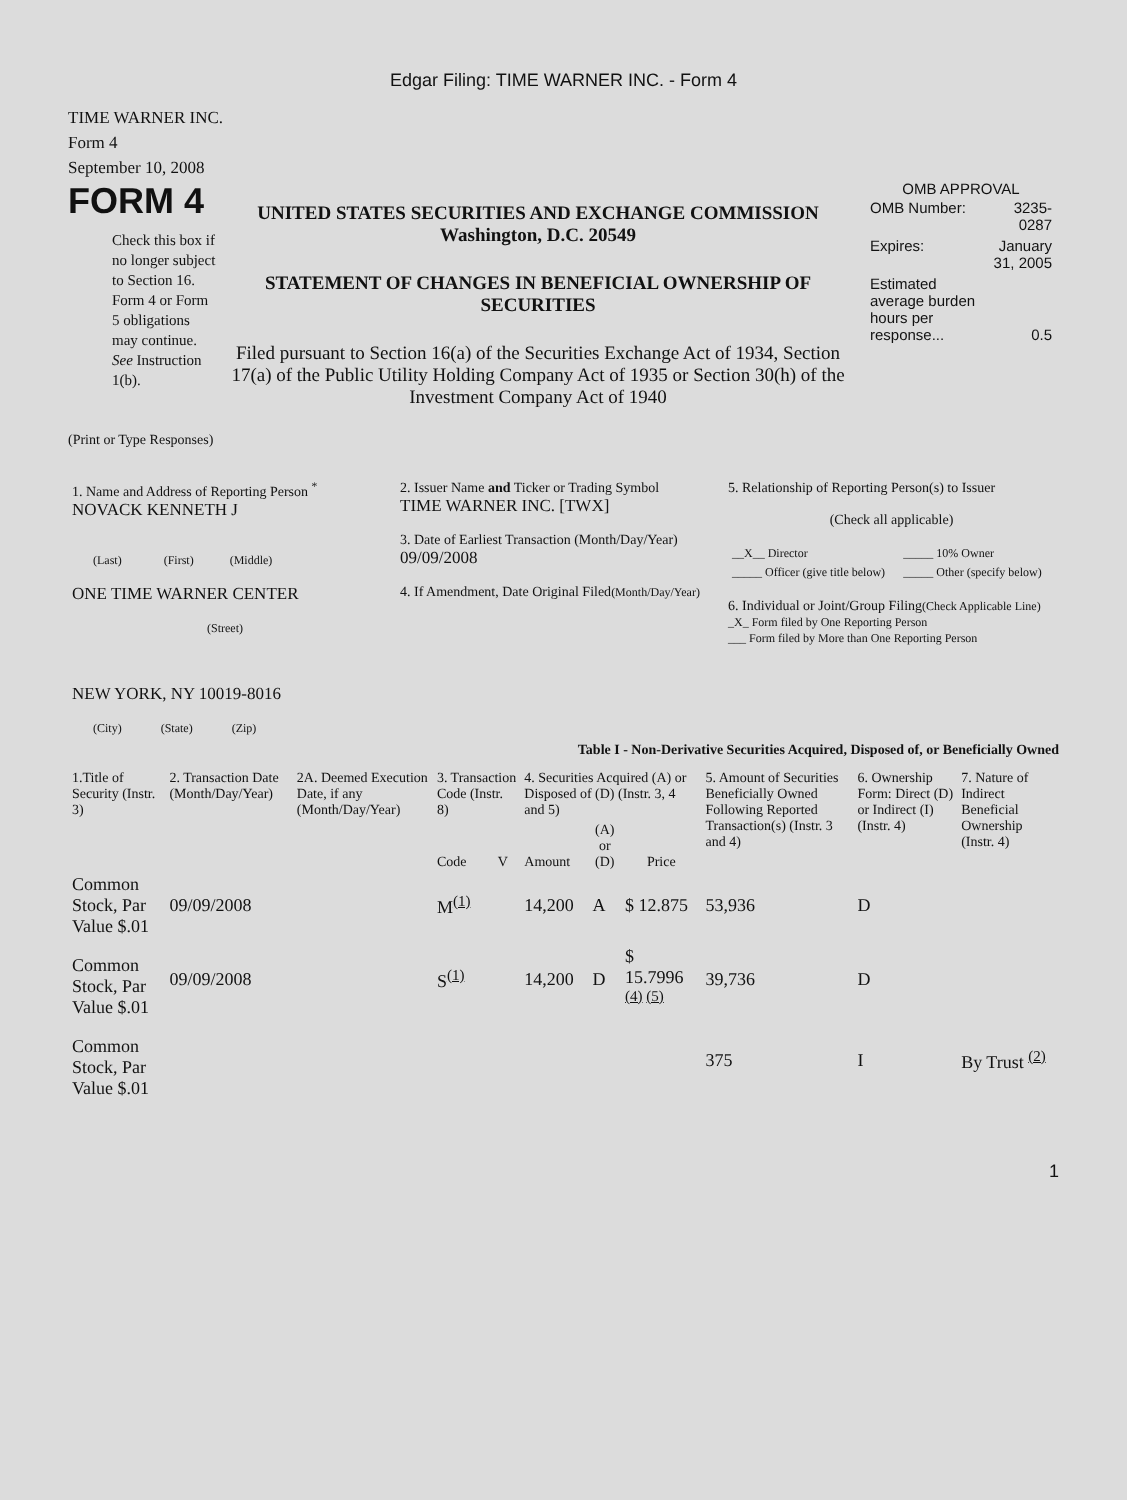Edgar Filing: TIME WARNER INC. - Form 4
TIME WARNER INC.
Form 4
September 10, 2008
FORM 4
Check this box if no longer subject to Section 16. Form 4 or Form 5 obligations may continue. See Instruction 1(b).
UNITED STATES SECURITIES AND EXCHANGE COMMISSION
Washington, D.C. 20549
STATEMENT OF CHANGES IN BENEFICIAL OWNERSHIP OF SECURITIES
Filed pursuant to Section 16(a) of the Securities Exchange Act of 1934, Section 17(a) of the Public Utility Holding Company Act of 1935 or Section 30(h) of the Investment Company Act of 1940
OMB APPROVAL
| OMB Number: | 3235-0287 |
| Expires: | January 31, 2005 |
| Estimated average burden hours per response... | 0.5 |
(Print or Type Responses)
| 1. Name and Address of Reporting Person <sup>*</sup> NOVACK KENNETH J (Last) (First) (Middle) ONE TIME WARNER CENTER (Street) NEW YORK, NY 10019-8016 (City) (State) (Zip) | 2. Issuer Name and Ticker or Trading Symbol TIME WARNER INC. [TWX] 3. Date of Earliest Transaction (Month/Day/Year) 09/09/2008 4. If Amendment, Date Original Filed (Month/Day/Year) | 5. Relationship of Reporting Person(s) to Issuer (Check all applicable) / __X__ Director / _____ 10% Owner / / _____ Officer (give title below) / _____ Other (specify below) / 6. Individual or Joint/Group Filing (Check Applicable Line) _X_ Form filed by One Reporting Person ___ Form filed by More than One Reporting Person |
Table I - Non-Derivative Securities Acquired, Disposed of, or Beneficially Owned
| 1.Title of Security (Instr. 3) | 2. Transaction Date (Month/Day/Year) | 2A. Deemed Execution Date, if any (Month/Day/Year) | 3. Transaction Code (Instr. 8) | | 4. Securities Acquired (A) or Disposed of (D) (Instr. 3, 4 and 5) | | | 5. Amount of Securities Beneficially Owned Following Reported Transaction(s) (Instr. 3 and 4) | 6. Ownership Form: Direct (D) or Indirect (I) (Instr. 4) | 7. Nature of Indirect Beneficial Ownership (Instr. 4) |
| --- | --- | --- | --- | --- | --- | --- | --- | --- | --- | --- |
| | | | Code | V | Amount | (A) or (D) | Price | | | |
| Common Stock, Par Value $.01 | 09/09/2008 | | M<sup>(1)</sup> | | 14,200 | A | $ 12.875 | 53,936 | D | |
| Common Stock, Par Value $.01 | 09/09/2008 | | S<sup>(1)</sup> | | 14,200 | D | $ 15.7996 <sup>(4) (5)</sup> | 39,736 | D | |
| Common Stock, Par Value $.01 | | | | | | | | 375 | I | By Trust <sup>(2)</sup> |
1